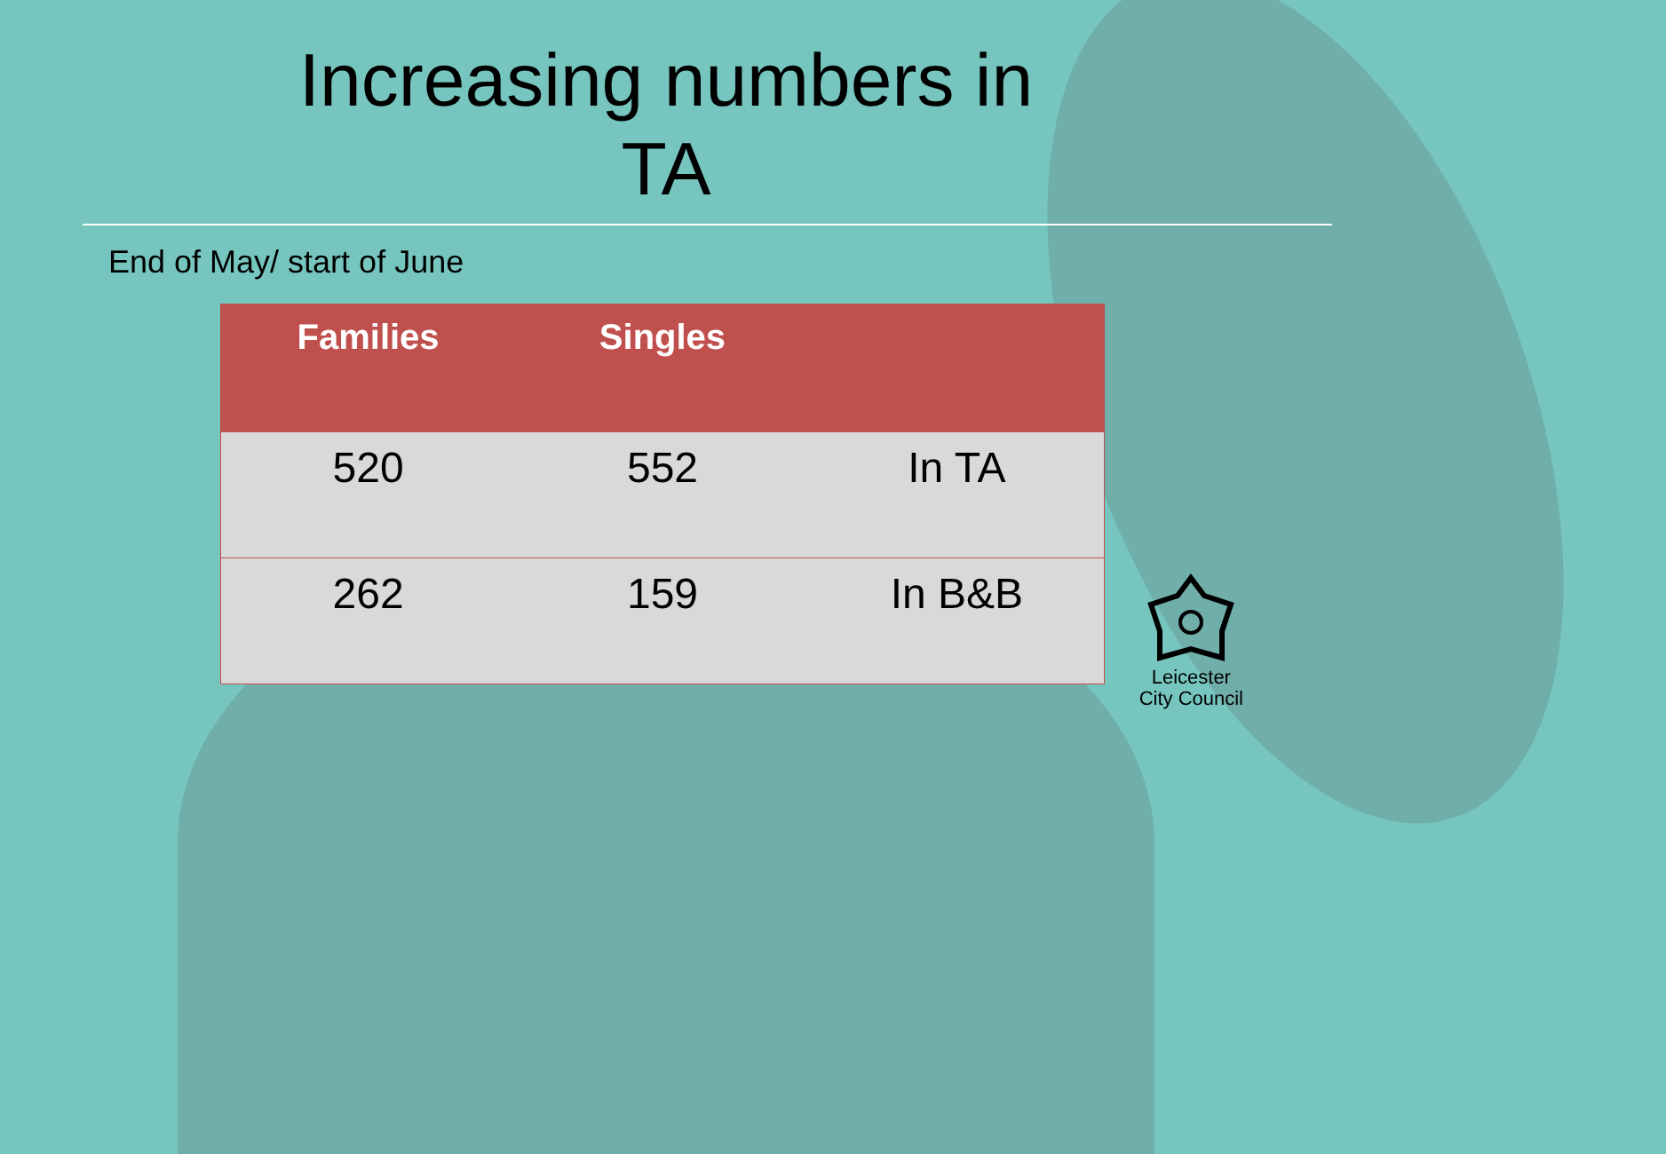Increasing numbers in TA
End of May/ start of June
| Families | Singles | |
| --- | --- | --- |
| 520 | 552 | In TA |
| 262 | 159 | In B&B |
Leicester
City Council